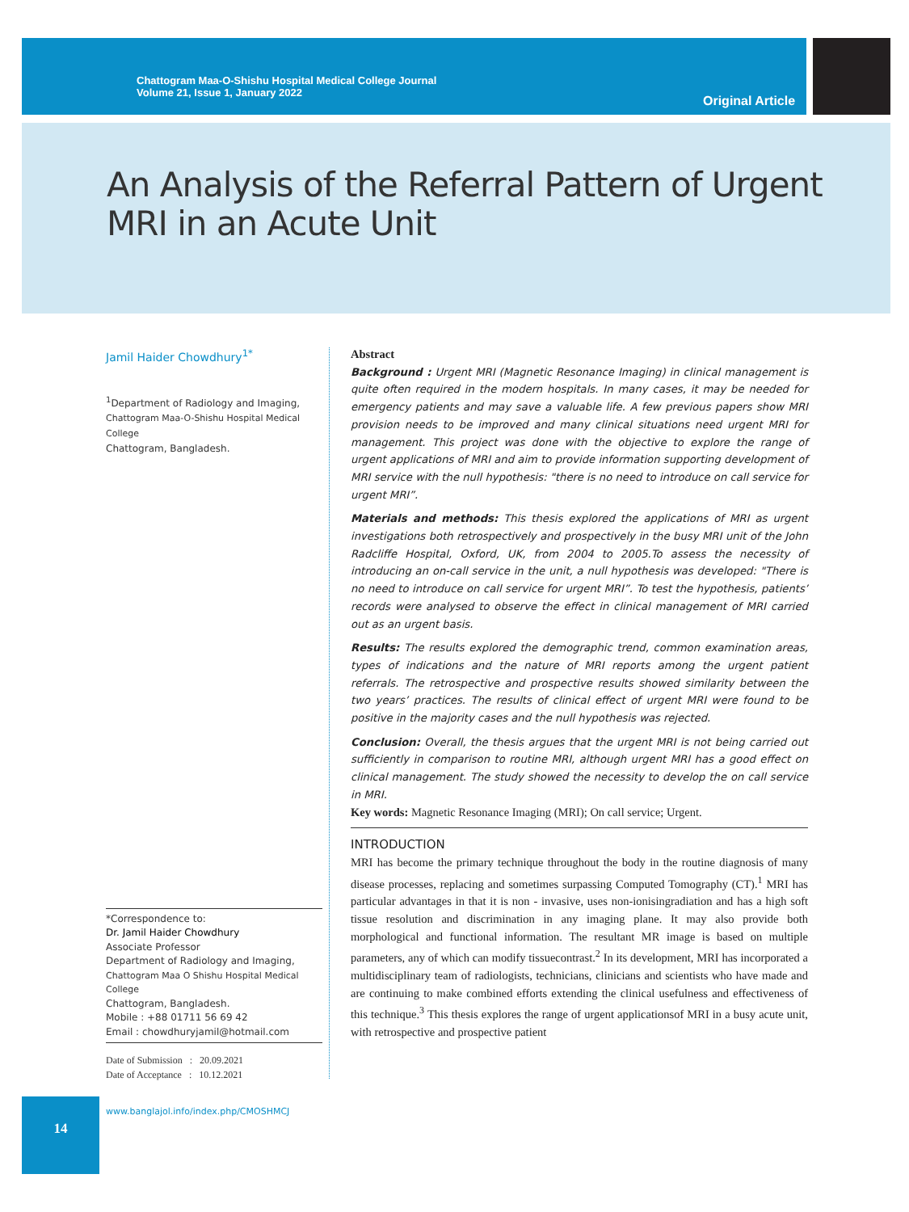Chattogram Maa-O-Shishu Hospital Medical College Journal
Volume 21, Issue 1, January 2022
Original Article
An Analysis of the Referral Pattern of Urgent
MRI in an Acute Unit
Jamil Haider Chowdhury<sup>1*</sup>
<sup>1</sup> Department of Radiology and Imaging,
Chattogram Maa-O-Shishu Hospital Medical College
Chattogram, Bangladesh.
*Correspondence to:
Dr. Jamil Haider Chowdhury
Associate Professor
Department of Radiology and Imaging,
Chattogram Maa O Shishu Hospital Medical College
Chattogram, Bangladesh.
Mobile : +88 01711 56 69 42
Email : chowdhuryjamil@hotmail.com
Date of Submission : 20.09.2021
Date of Acceptance : 10.12.2021
www.banglajol.info/index.php/CMOSHMCJ
Abstract
Background : Urgent MRI (Magnetic Resonance Imaging) in clinical management is quite often required in the modern hospitals. In many cases, it may be needed for emergency patients and may save a valuable life. A few previous papers show MRI provision needs to be improved and many clinical situations need urgent MRI for management. This project was done with the objective to explore the range of urgent applications of MRI and aim to provide information supporting development of MRI service with the null hypothesis: "there is no need to introduce on call service for urgent MRI”.
Materials and methods: This thesis explored the applications of MRI as urgent investigations both retrospectively and prospectively in the busy MRI unit of the John Radcliffe Hospital, Oxford, UK, from 2004 to 2005.To assess the necessity of introducing an on-call service in the unit, a null hypothesis was developed: "There is no need to introduce on call service for urgent MRI”. To test the hypothesis, patients’ records were analysed to observe the effect in clinical management of MRI carried out as an urgent basis.
Results: The results explored the demographic trend, common examination areas, types of indications and the nature of MRI reports among the urgent patient referrals. The retrospective and prospective results showed similarity between the two years’ practices. The results of clinical effect of urgent MRI were found to be positive in the majority cases and the null hypothesis was rejected.
Conclusion: Overall, the thesis argues that the urgent MRI is not being carried out sufficiently in comparison to routine MRI, although urgent MRI has a good effect on clinical management. The study showed the necessity to develop the on call service in MRI.
Key words: Magnetic Resonance Imaging (MRI); On call service; Urgent.
INTRODUCTION
MRI has become the primary technique throughout the body in the routine diagnosis of many disease processes, replacing and sometimes surpassing Computed Tomography (CT).<sup>1</sup> MRI has particular advantages in that it is non - invasive, uses non-ionisingradiation and has a high soft tissue resolution and discrimination in any imaging plane. It may also provide both morphological and functional information. The resultant MR image is based on multiple parameters, any of which can modify tissuecontrast.<sup>2</sup> In its development, MRI has incorporated a multidisciplinary team of radiologists, technicians, clinicians and scientists who have made and are continuing to make combined efforts extending the clinical usefulness and effectiveness of this technique.<sup>3</sup> This thesis explores the range of urgent applicationsof MRI in a busy acute unit, with retrospective and prospective patient
14